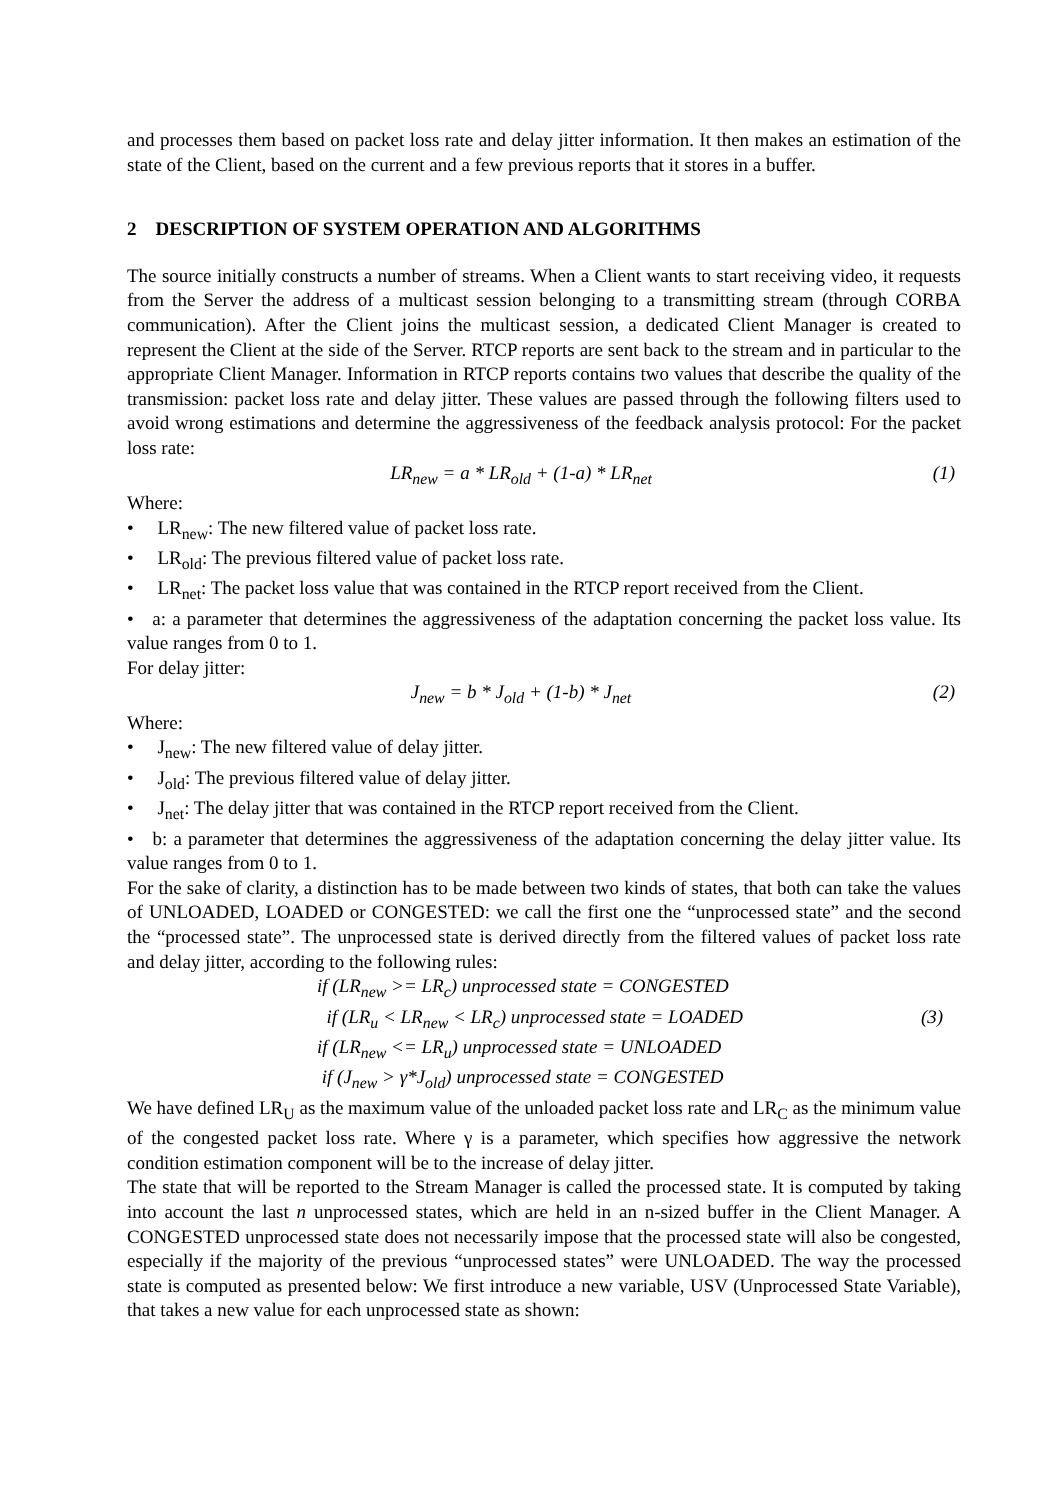and processes them based on packet loss rate and delay jitter information. It then makes an estimation of the state of the Client, based on the current and a few previous reports that it stores in a buffer.
2 DESCRIPTION OF SYSTEM OPERATION AND ALGORITHMS
The source initially constructs a number of streams. When a Client wants to start receiving video, it requests from the Server the address of a multicast session belonging to a transmitting stream (through CORBA communication). After the Client joins the multicast session, a dedicated Client Manager is created to represent the Client at the side of the Server. RTCP reports are sent back to the stream and in particular to the appropriate Client Manager. Information in RTCP reports contains two values that describe the quality of the transmission: packet loss rate and delay jitter. These values are passed through the following filters used to avoid wrong estimations and determine the aggressiveness of the feedback analysis protocol: For the packet loss rate:
LR<sub>new</sub> = a * LR<sub>old</sub> + (1-a) * LR<sub>net</sub> (1)
Where:
• LR<sub>new</sub>: The new filtered value of packet loss rate.
• LR<sub>old</sub>: The previous filtered value of packet loss rate.
• LR<sub>net</sub>: The packet loss value that was contained in the RTCP report received from the Client.
• a: a parameter that determines the aggressiveness of the adaptation concerning the packet loss value. Its value ranges from 0 to 1.
For delay jitter:
J<sub>new</sub> = b * J<sub>old</sub> + (1-b) * J<sub>net</sub> (2)
Where:
• J<sub>new</sub>: The new filtered value of delay jitter.
• J<sub>old</sub>: The previous filtered value of delay jitter.
• J<sub>net</sub>: The delay jitter that was contained in the RTCP report received from the Client.
• b: a parameter that determines the aggressiveness of the adaptation concerning the delay jitter value. Its value ranges from 0 to 1.
For the sake of clarity, a distinction has to be made between two kinds of states, that both can take the values of UNLOADED, LOADED or CONGESTED: we call the first one the “unprocessed state” and the second the “processed state”. The unprocessed state is derived directly from the filtered values of packet loss rate and delay jitter, according to the following rules:
if (LR<sub>new</sub> >= LR<sub>c</sub>) unprocessed state = CONGESTED
if (LR<sub>u</sub> < LR<sub>new</sub> < LR<sub>c</sub>) unprocessed state = LOADED (3)
if (LR<sub>new</sub> <= LR<sub>u</sub>) unprocessed state = UNLOADED
if (J<sub>new</sub> > γ*J<sub>old</sub>) unprocessed state = CONGESTED
We have defined LR<sub>U</sub> as the maximum value of the unloaded packet loss rate and LR<sub>C</sub> as the minimum value of the congested packet loss rate. Where γ is a parameter, which specifies how aggressive the network condition estimation component will be to the increase of delay jitter.
The state that will be reported to the Stream Manager is called the processed state. It is computed by taking into account the last n unprocessed states, which are held in an n-sized buffer in the Client Manager. A CONGESTED unprocessed state does not necessarily impose that the processed state will also be congested, especially if the majority of the previous “unprocessed states” were UNLOADED. The way the processed state is computed as presented below: We first introduce a new variable, USV (Unprocessed State Variable), that takes a new value for each unprocessed state as shown: